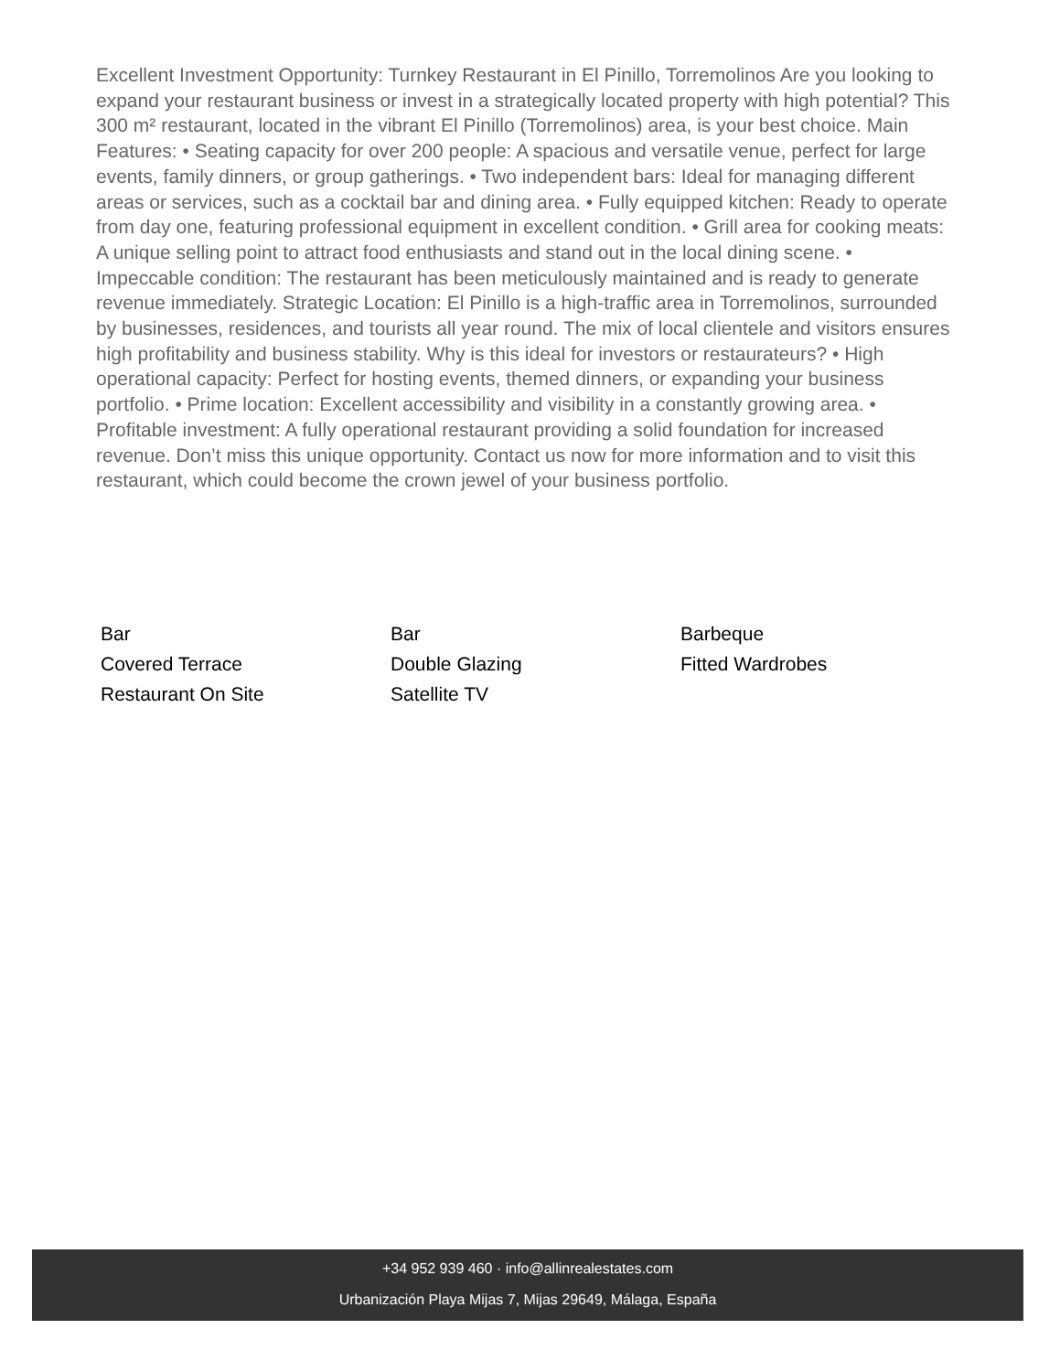Excellent Investment Opportunity: Turnkey Restaurant in El Pinillo, Torremolinos Are you looking to expand your restaurant business or invest in a strategically located property with high potential? This 300 m² restaurant, located in the vibrant El Pinillo (Torremolinos) area, is your best choice. Main Features: • Seating capacity for over 200 people: A spacious and versatile venue, perfect for large events, family dinners, or group gatherings. • Two independent bars: Ideal for managing different areas or services, such as a cocktail bar and dining area. • Fully equipped kitchen: Ready to operate from day one, featuring professional equipment in excellent condition. • Grill area for cooking meats: A unique selling point to attract food enthusiasts and stand out in the local dining scene. • Impeccable condition: The restaurant has been meticulously maintained and is ready to generate revenue immediately. Strategic Location: El Pinillo is a high-traffic area in Torremolinos, surrounded by businesses, residences, and tourists all year round. The mix of local clientele and visitors ensures high profitability and business stability. Why is this ideal for investors or restaurateurs? • High operational capacity: Perfect for hosting events, themed dinners, or expanding your business portfolio. • Prime location: Excellent accessibility and visibility in a constantly growing area. • Profitable investment: A fully operational restaurant providing a solid foundation for increased revenue. Don’t miss this unique opportunity. Contact us now for more information and to visit this restaurant, which could become the crown jewel of your business portfolio.
Bar
Bar
Barbeque
Covered Terrace
Double Glazing
Fitted Wardrobes
Restaurant On Site
Satellite TV
+34 952 939 460 · info@allinrealestates.com
Urbanización Playa Mijas 7, Mijas 29649, Málaga, España